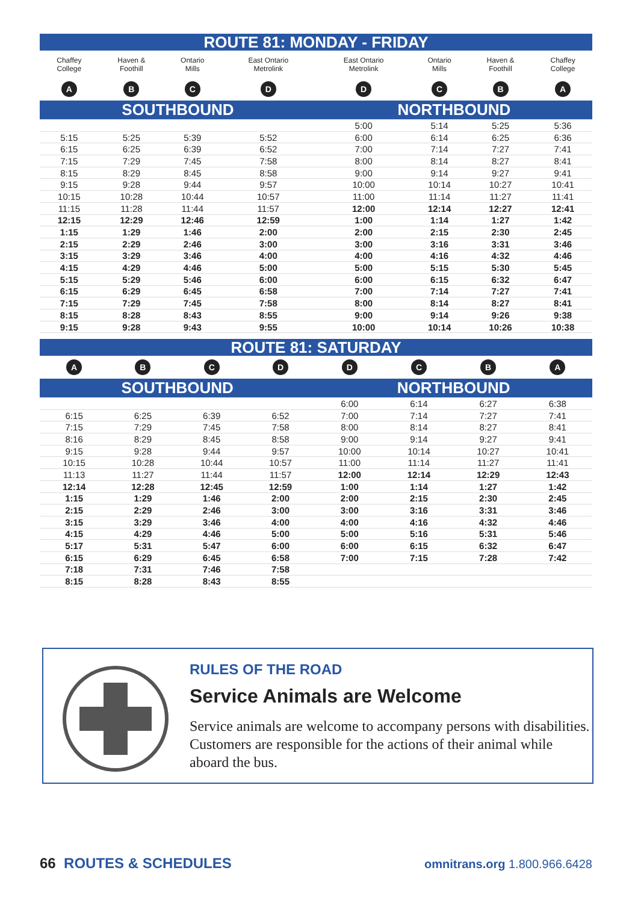ROUTE 81: MONDAY - FRIDAY
| Chaffey College | Haven & Foothill | Ontario Mills | East Ontario Metrolink | East Ontario Metrolink | Ontario Mills | Haven & Foothill | Chaffey College |
| A | B | C | D | D | C | B | A |
| SOUTHBOUND | | | | NORTHBOUND | | | |
| | | | | 5:00 | 5:14 | 5:25 | 5:36 |
| 5:15 | 5:25 | 5:39 | 5:52 | 6:00 | 6:14 | 6:25 | 6:36 |
| 6:15 | 6:25 | 6:39 | 6:52 | 7:00 | 7:14 | 7:27 | 7:41 |
| 7:15 | 7:29 | 7:45 | 7:58 | 8:00 | 8:14 | 8:27 | 8:41 |
| 8:15 | 8:29 | 8:45 | 8:58 | 9:00 | 9:14 | 9:27 | 9:41 |
| 9:15 | 9:28 | 9:44 | 9:57 | 10:00 | 10:14 | 10:27 | 10:41 |
| 10:15 | 10:28 | 10:44 | 10:57 | 11:00 | 11:14 | 11:27 | 11:41 |
| 11:15 | 11:28 | 11:44 | 11:57 | 12:00 | 12:14 | 12:27 | 12:41 |
| 12:15 | 12:29 | 12:46 | 12:59 | 1:00 | 1:14 | 1:27 | 1:42 |
| 1:15 | 1:29 | 1:46 | 2:00 | 2:00 | 2:15 | 2:30 | 2:45 |
| 2:15 | 2:29 | 2:46 | 3:00 | 3:00 | 3:16 | 3:31 | 3:46 |
| 3:15 | 3:29 | 3:46 | 4:00 | 4:00 | 4:16 | 4:32 | 4:46 |
| 4:15 | 4:29 | 4:46 | 5:00 | 5:00 | 5:15 | 5:30 | 5:45 |
| 5:15 | 5:29 | 5:46 | 6:00 | 6:00 | 6:15 | 6:32 | 6:47 |
| 6:15 | 6:29 | 6:45 | 6:58 | 7:00 | 7:14 | 7:27 | 7:41 |
| 7:15 | 7:29 | 7:45 | 7:58 | 8:00 | 8:14 | 8:27 | 8:41 |
| 8:15 | 8:28 | 8:43 | 8:55 | 9:00 | 9:14 | 9:26 | 9:38 |
| 9:15 | 9:28 | 9:43 | 9:55 | 10:00 | 10:14 | 10:26 | 10:38 |
ROUTE 81: SATURDAY
| A | B | C | D | D | C | B | A |
| SOUTHBOUND | | | | NORTHBOUND | | | |
| | | | | 6:00 | 6:14 | 6:27 | 6:38 |
| 6:15 | 6:25 | 6:39 | 6:52 | 7:00 | 7:14 | 7:27 | 7:41 |
| 7:15 | 7:29 | 7:45 | 7:58 | 8:00 | 8:14 | 8:27 | 8:41 |
| 8:16 | 8:29 | 8:45 | 8:58 | 9:00 | 9:14 | 9:27 | 9:41 |
| 9:15 | 9:28 | 9:44 | 9:57 | 10:00 | 10:14 | 10:27 | 10:41 |
| 10:15 | 10:28 | 10:44 | 10:57 | 11:00 | 11:14 | 11:27 | 11:41 |
| 11:13 | 11:27 | 11:44 | 11:57 | 12:00 | 12:14 | 12:29 | 12:43 |
| 12:14 | 12:28 | 12:45 | 12:59 | 1:00 | 1:14 | 1:27 | 1:42 |
| 1:15 | 1:29 | 1:46 | 2:00 | 2:00 | 2:15 | 2:30 | 2:45 |
| 2:15 | 2:29 | 2:46 | 3:00 | 3:00 | 3:16 | 3:31 | 3:46 |
| 3:15 | 3:29 | 3:46 | 4:00 | 4:00 | 4:16 | 4:32 | 4:46 |
| 4:15 | 4:29 | 4:46 | 5:00 | 5:00 | 5:16 | 5:31 | 5:46 |
| 5:17 | 5:31 | 5:47 | 6:00 | 6:00 | 6:15 | 6:32 | 6:47 |
| 6:15 | 6:29 | 6:45 | 6:58 | 7:00 | 7:15 | 7:28 | 7:42 |
| 7:18 | 7:31 | 7:46 | 7:58 | | | | |
| 8:15 | 8:28 | 8:43 | 8:55 | | | | |
RULES OF THE ROAD
Service Animals are Welcome
Service animals are welcome to accompany persons with disabilities. Customers are responsible for the actions of their animal while aboard the bus.
66 ROUTES & SCHEDULES
omnitrans.org 1.800.966.6428